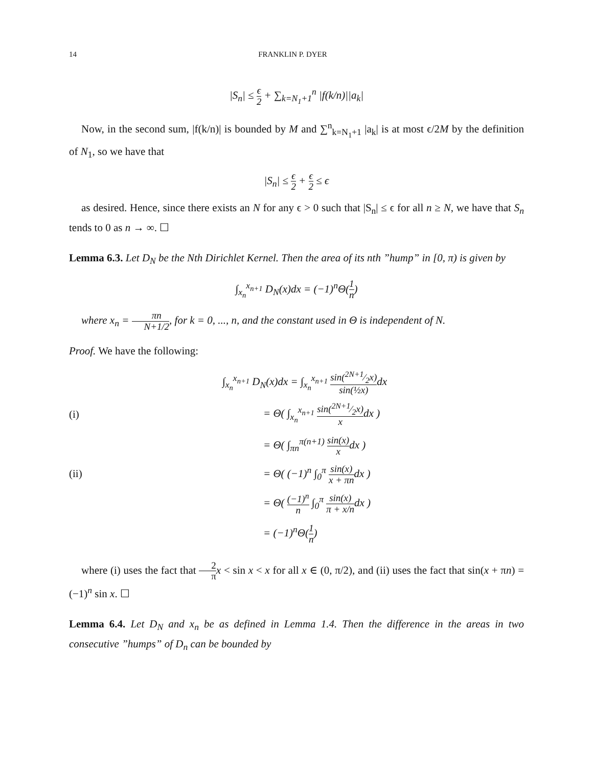14 FRANKLIN P. DYER
|S<sub>n</sub>| ≤ ϵ 2 + ∑<sub>k=N<sub>1</sub>+1</sub><sup>n</sup> |f(k/n)||a<sub>k</sub>|
Now, in the second sum, |f(k/n)| is bounded by M and ∑<sup>n</sup><sub>k=N<sub>1</sub>+1</sub> |a<sub>k</sub>| is at most ϵ/2M by the definition of N<sub>1</sub>, so we have that
|S<sub>n</sub>| ≤ ϵ 2 + ϵ 2 ≤ ϵ
as desired. Hence, since there exists an N for any ϵ > 0 such that |S<sub>n</sub>| ≤ ϵ for all n ≥ N, we have that S<sub>n</sub> tends to 0 as n → ∞. ☐
Lemma 6.3. Let D<sub>N</sub> be the Nth Dirichlet Kernel. Then the area of its nth ”hump” in [0, π) is given by
∫<sub>x<sub>n</sub></sub><sup>x<sub>n+1</sub></sup> D<sub>N</sub>(x)dx = (−1)<sup>n</sup>Θ(1 n)
where x<sub>n</sub> = πn N+1/2, for k = 0, ..., n, and the constant used in Θ is independent of N.
Proof. We have the following:
∫<sub>x<sub>n</sub></sub><sup>x<sub>n+1</sub></sup> D<sub>N</sub>(x)dx = ∫<sub>x<sub>n</sub></sub><sup>x<sub>n+1</sub></sup> sin(2N+1⁄2x) sin(½x) dx
(i) = Θ( ∫<sub>x<sub>n</sub></sub><sup>x<sub>n+1</sub></sup> sin(2N+1⁄2x) xdx )
= Θ( ∫<sub>πn</sub><sup>π(n+1)</sup> sin(x) xdx )
(ii) = Θ( (−1)<sup>n</sup> ∫<sub>0</sub><sup>π</sup> sin(x) x + πndx )
= Θ( (−1)<sup>n</sup> n ∫<sub>0</sub><sup>π</sup> sin(x) π + x/ndx )
= (−1)<sup>n</sup>Θ(1 n)
where (i) uses the fact that 2 π x < sin x < x for all x ∈ (0, π/2), and (ii) uses the fact that sin(x + πn) = (−1)<sup>n</sup> sin x. ☐
Lemma 6.4. Let D<sub>N</sub> and x<sub>n</sub> be as defined in Lemma 1.4. Then the difference in the areas in two consecutive ”humps” of D<sub>n</sub> can be bounded by